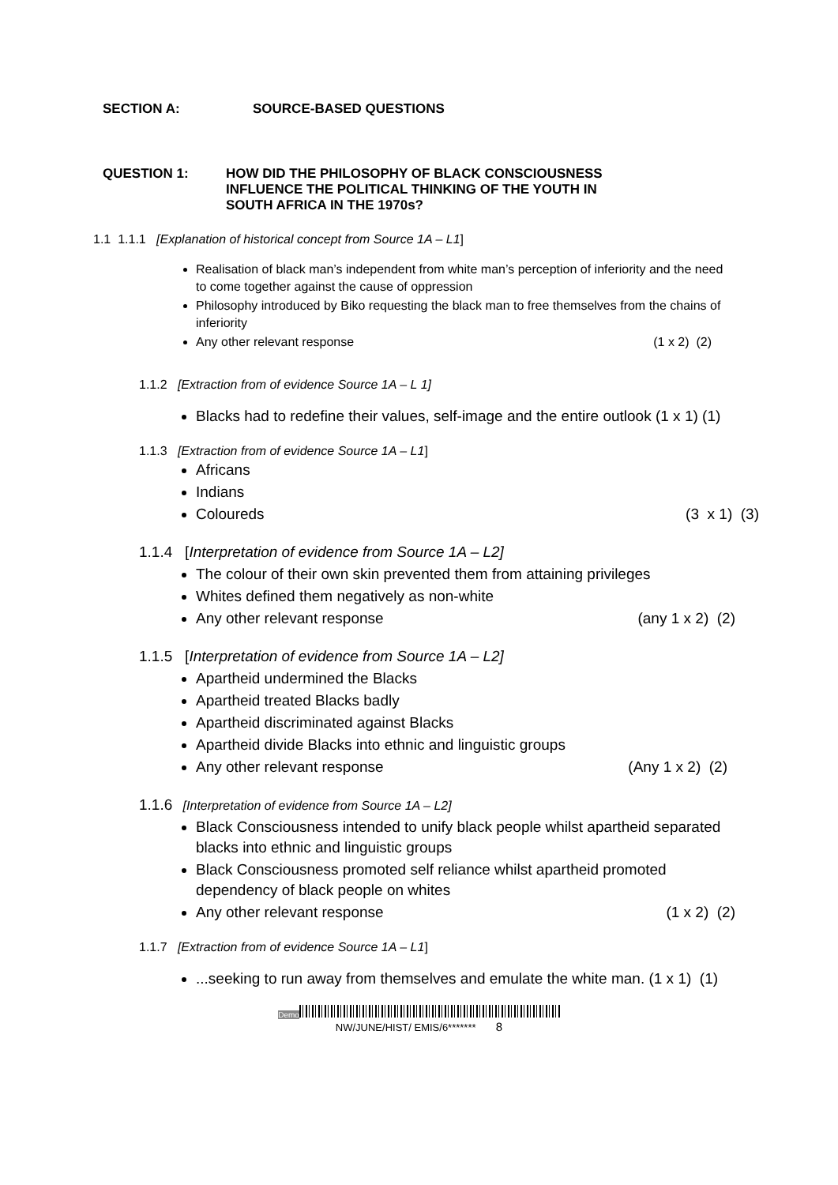SECTION A: SOURCE-BASED QUESTIONS
QUESTION 1: HOW DID THE PHILOSOPHY OF BLACK CONSCIOUSNESS
INFLUENCE THE POLITICAL THINKING OF THE YOUTH IN
SOUTH AFRICA IN THE 1970s?
1.1 1.1.1 [Explanation of historical concept from Source 1A – L1]
Realisation of black man’s independent from white man’s perception of inferiority and the need to come together against the cause of oppression
Philosophy introduced by Biko requesting the black man to free themselves from the chains of inferiority
Any other relevant response (1 x 2) (2)
1.1.2 [Extraction from of evidence Source 1A – L 1]
Blacks had to redefine their values, self-image and the entire outlook (1 x 1) (1)
1.1.3 [Extraction from of evidence Source 1A – L1]
Africans
Indians
Coloureds (3 x 1) (3)
1.1.4 [Interpretation of evidence from Source 1A – L2]
The colour of their own skin prevented them from attaining privileges
Whites defined them negatively as non-white
Any other relevant response (any 1 x 2) (2)
1.1.5 [Interpretation of evidence from Source 1A – L2]
Apartheid undermined the Blacks
Apartheid treated Blacks badly
Apartheid discriminated against Blacks
Apartheid divide Blacks into ethnic and linguistic groups
Any other relevant response (Any 1 x 2) (2)
1.1.6 [Interpretation of evidence from Source 1A – L2]
Black Consciousness intended to unify black people whilst apartheid separated blacks into ethnic and linguistic groups
Black Consciousness promoted self reliance whilst apartheid promoted dependency of black people on whites
Any other relevant response (1 x 2) (2)
1.1.7 [Extraction from of evidence Source 1A – L1]
...seeking to run away from themselves and emulate the white man. (1 x 1) (1)
Demo
NW/JUNE/HIST/ EMIS/6******* 8